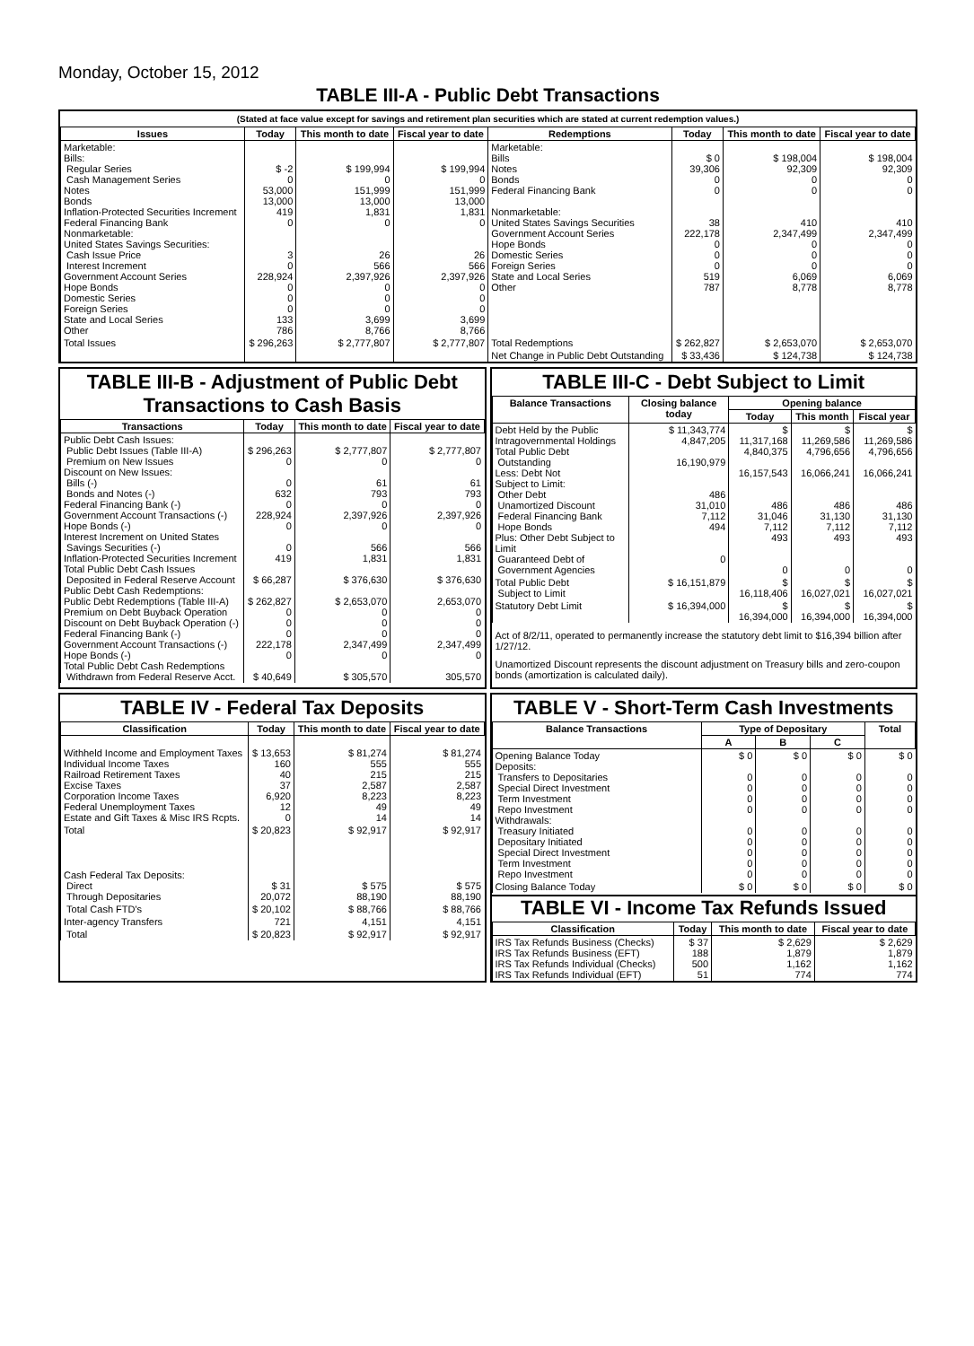Monday, October 15, 2012
TABLE III-A - Public Debt Transactions
(Stated at face value except for savings and retirement plan securities which are stated at current redemption values.)
| Issues | Today | This month to date | Fiscal year to date | Redemptions | Today | This month to date | Fiscal year to date |
| --- | --- | --- | --- | --- | --- | --- | --- |
| Marketable: Bills: Regular Series Cash Management Series Notes Bonds Inflation-Protected Securities Increment Federal Financing Bank Nonmarketable: United States Savings Securities: Cash Issue Price Interest Increment Government Account Series Hope Bonds Domestic Series Foreign Series State and Local Series Other | $ -2 0 53,000 13,000 419 0 3 0 228,924 0 0 0 133 786 | $ 199,994 0 151,999 13,000 1,831 0 26 566 2,397,926 0 0 0 3,699 8,766 | $ 199,994 0 151,999 13,000 1,831 0 26 566 2,397,926 0 0 0 3,699 8,766 | Marketable: Bills Notes Bonds Federal Financing Bank Nonmarketable: United States Savings Securities Government Account Series Hope Bonds Domestic Series Foreign Series State and Local Series Other | $ 0 39,306 0 0 38 222,178 0 0 0 519 787 | $ 198,004 92,309 0 0 410 2,347,499 0 0 0 6,069 8,778 | $ 198,004 92,309 0 0 410 2,347,499 0 0 0 6,069 8,778 |
| Total Issues | $ 296,263 | $ 2,777,807 | $ 2,777,807 | Total Redemptions | $ 262,827 | $ 2,653,070 | $ 2,653,070 |
| | | | | Net Change in Public Debt Outstanding | $ 33,436 | $ 124,738 | $ 124,738 |
TABLE III-B - Adjustment of Public Debt Transactions to Cash Basis
| Transactions | Today | This month to date | Fiscal year to date |
| --- | --- | --- | --- |
| Public Debt Cash Issues: Public Debt Issues (Table III-A) Premium on New Issues Discount on New Issues: Bills (-) Bonds and Notes (-) Federal Financing Bank (-) Government Account Transactions (-) Hope Bonds (-) Interest Increment on United States Savings Securities (-) Inflation-Protected Securities Increment Total Public Debt Cash Issues Deposited in Federal Reserve Account Public Debt Cash Redemptions: Public Debt Redemptions (Table III-A) Premium on Debt Buyback Operation Discount on Debt Buyback Operation (-) Federal Financing Bank (-) Government Account Transactions (-) Hope Bonds (-) Total Public Debt Cash Redemptions Withdrawn from Federal Reserve Acct. | $ 296,263 0 0 632 0 228,924 0 0 419 $ 66,287 $ 262,827 0 0 0 222,178 0 $ 40,649 | $ 2,777,807 0 61 793 0 2,397,926 0 566 1,831 $ 376,630 $ 2,653,070 0 0 0 2,347,499 0 $ 305,570 | $ 2,777,807 0 61 793 0 2,397,926 0 566 1,831 $ 376,630 2,653,070 0 0 0 2,347,499 0 305,570 |
TABLE III-C - Debt Subject to Limit
| Balance Transactions | Closing balance today | Opening balance | | |
| --- | --- | --- | --- | --- |
| | | Today | This month | Fiscal year |
| Debt Held by the Public Intragovernmental Holdings Total Public Debt Outstanding Less: Debt Not Subject to Limit: Other Debt Unamortized Discount Federal Financing Bank Hope Bonds Plus: Other Debt Subject to Limit Guaranteed Debt of Government Agencies | $ 11,343,774 4,847,205 16,190,979 486 31,010 7,112 494 0 | $ 11,317,168 4,840,375 16,157,543 486 31,046 7,112 493 0 | $ 11,269,586 4,796,656 16,066,241 486 31,130 7,112 493 0 | $ 11,269,586 4,796,656 16,066,241 486 31,130 7,112 493 0 |
| Total Public Debt Subject to Limit | $ 16,151,879 | $ 16,118,406 | $ 16,027,021 | $ 16,027,021 |
| Statutory Debt Limit | $ 16,394,000 | $ 16,394,000 | $ 16,394,000 | $ 16,394,000 |
Act of 8/2/11, operated to permanently increase the statutory debt limit to $16,394 billion after 1/27/12.
Unamortized Discount represents the discount adjustment on Treasury bills and zero-coupon bonds (amortization is calculated daily).
TABLE IV - Federal Tax Deposits
| Classification | Today | This month to date | Fiscal year to date |
| --- | --- | --- | --- |
| Withheld Income and Employment Taxes Individual Income Taxes Railroad Retirement Taxes Excise Taxes Corporation Income Taxes Federal Unemployment Taxes Estate and Gift Taxes & Misc IRS Rcpts. | $ 13,653 160 40 37 6,920 12 0 | $ 81,274 555 215 2,587 8,223 49 14 | $ 81,274 555 215 2,587 8,223 49 14 |
| Total | $ 20,823 | $ 92,917 | $ 92,917 |
| Cash Federal Tax Deposits: Direct Through Depositaries | $ 31 20,072 | $ 575 88,190 | $ 575 88,190 |
| Total Cash FTD's | $ 20,102 | $ 88,766 | $ 88,766 |
| Inter-agency Transfers | 721 | 4,151 | 4,151 |
| Total | $ 20,823 | $ 92,917 | $ 92,917 |
TABLE V - Short-Term Cash Investments
| Balance Transactions | Type of Depositary | | | Total |
| --- | --- | --- | --- | --- |
| | A | B | C | |
| Opening Balance Today Deposits: Transfers to Depositaries Special Direct Investment Term Investment Repo Investment Withdrawals: Treasury Initiated Depositary Initiated Special Direct Investment Term Investment Repo Investment | $ 0 0 0 0 0 0 0 0 0 0 | $ 0 0 0 0 0 0 0 0 0 0 | $ 0 0 0 0 0 0 0 0 0 0 | $ 0 0 0 0 0 0 0 0 0 0 |
| Closing Balance Today | $ 0 | $ 0 | $ 0 | $ 0 |
TABLE VI - Income Tax Refunds Issued
| Classification | Today | This month to date | Fiscal year to date |
| --- | --- | --- | --- |
| IRS Tax Refunds Business (Checks) IRS Tax Refunds Business (EFT) IRS Tax Refunds Individual (Checks) IRS Tax Refunds Individual (EFT) | $ 37 188 500 51 | $ 2,629 1,879 1,162 774 | $ 2,629 1,879 1,162 774 |